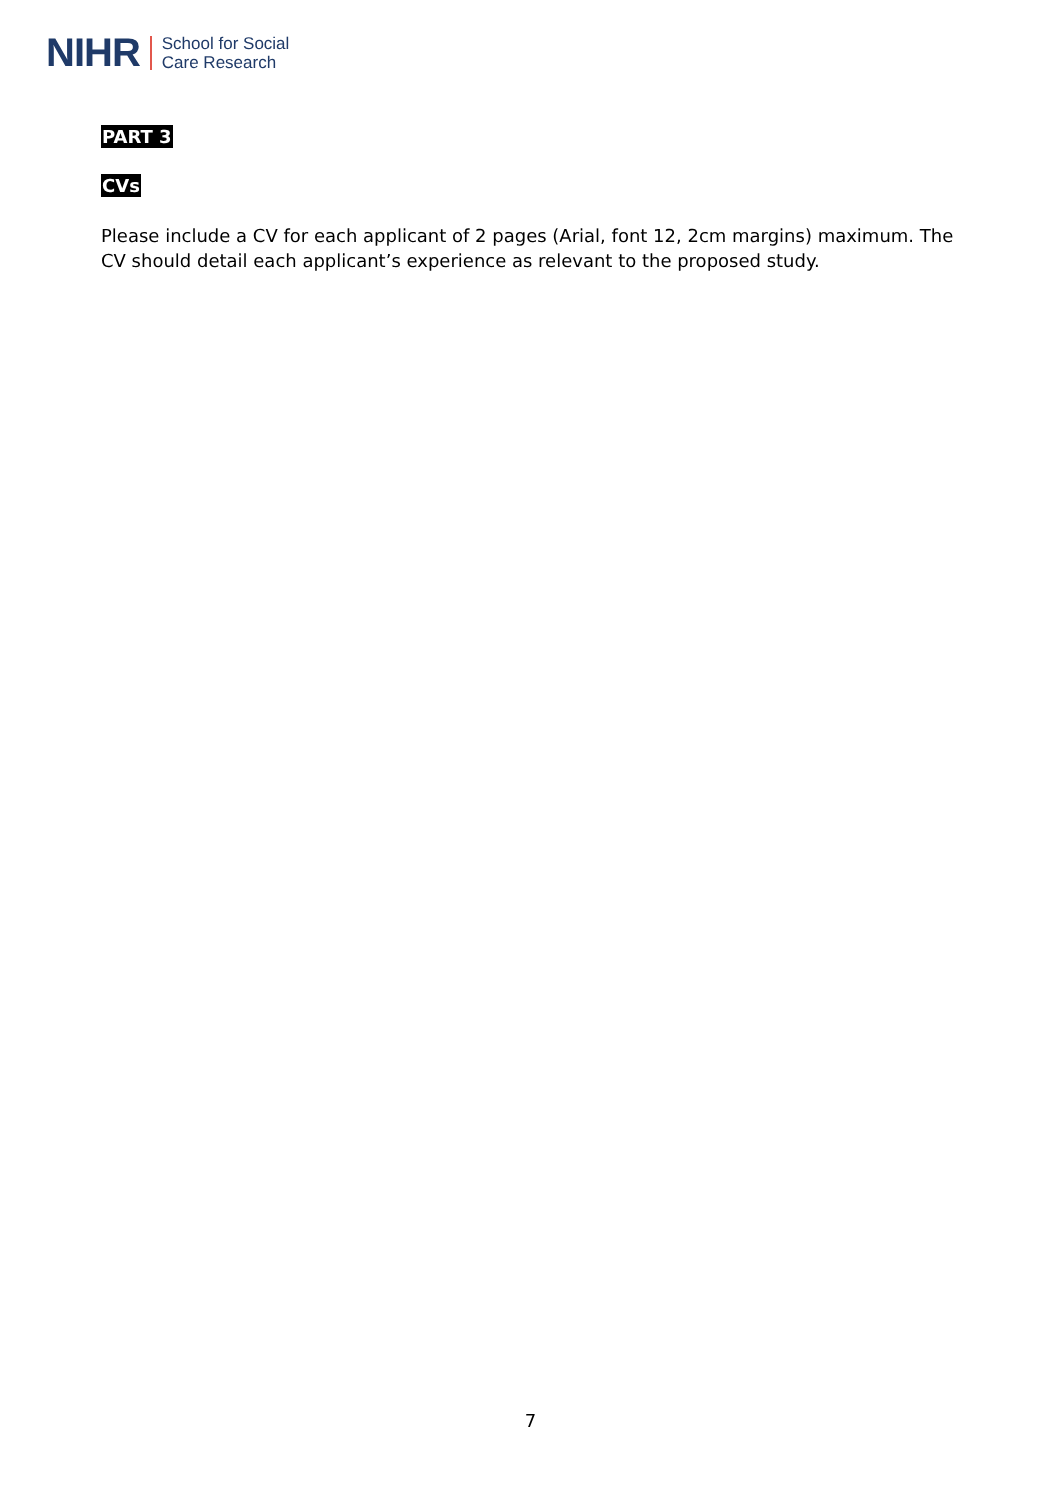NIHR School for Social
Care Research
PART 3 CVs
Please include a CV for each applicant of 2 pages (Arial, font 12, 2cm margins) maximum. The CV should detail each applicant’s experience as relevant to the proposed study.
7